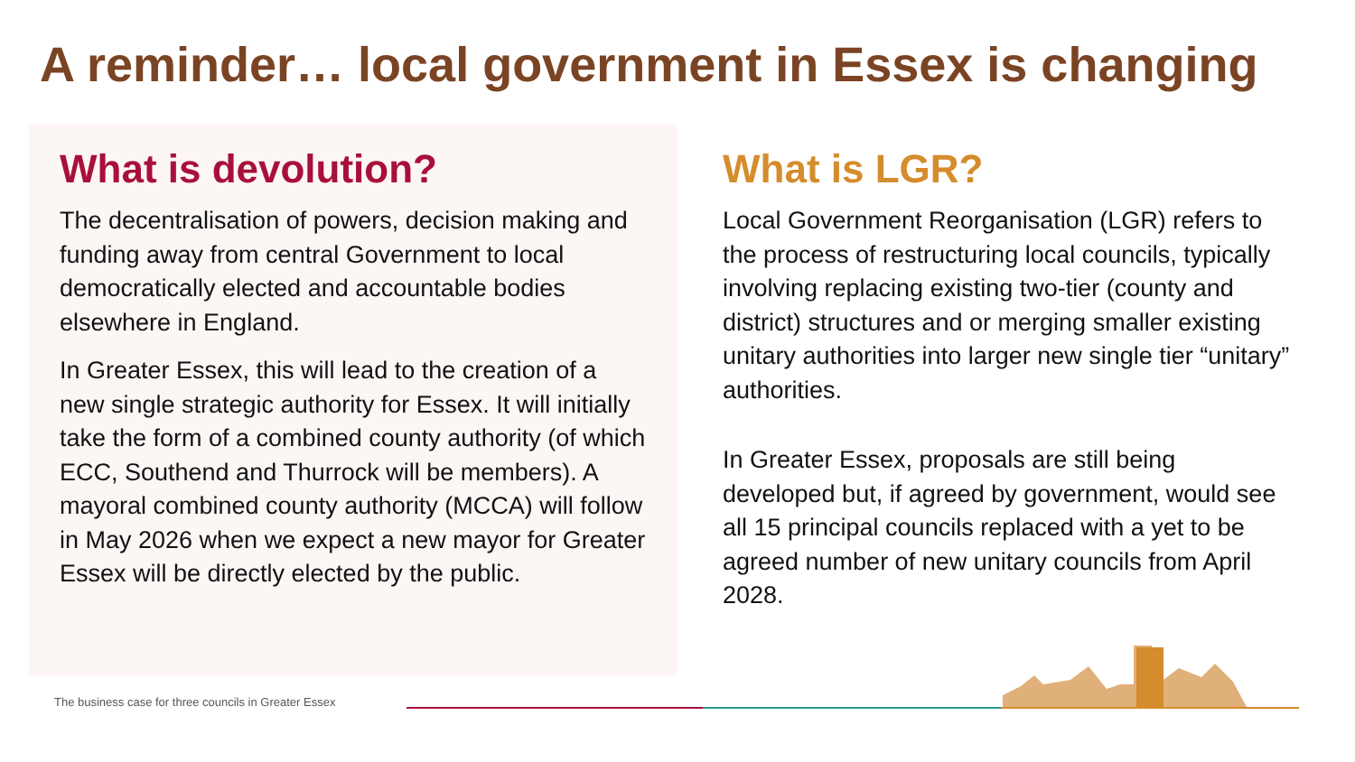A reminder… local government in Essex is changing
What is devolution?
The decentralisation of powers, decision making and funding away from central Government to local democratically elected and accountable bodies elsewhere in England.
In Greater Essex, this will lead to the creation of a new single strategic authority for Essex. It will initially take the form of a combined county authority (of which ECC, Southend and Thurrock will be members). A mayoral combined county authority (MCCA) will follow in May 2026 when we expect a new mayor for Greater Essex will be directly elected by the public.
What is LGR?
Local Government Reorganisation (LGR) refers to the process of restructuring local councils, typically involving replacing existing two-tier (county and district) structures and or merging smaller existing unitary authorities into larger new single tier “unitary” authorities.
In Greater Essex, proposals are still being developed but, if agreed by government, would see all 15 principal councils replaced with a yet to be agreed number of new unitary councils from April 2028.
The business case for three councils in Greater Essex